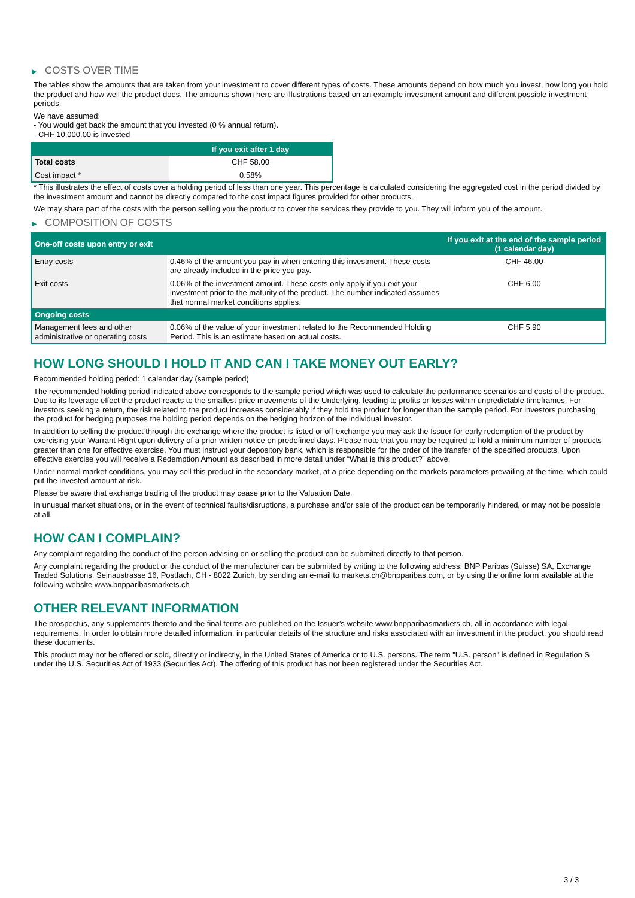▶ COSTS OVER TIME
The tables show the amounts that are taken from your investment to cover different types of costs. These amounts depend on how much you invest, how long you hold the product and how well the product does. The amounts shown here are illustrations based on an example investment amount and different possible investment periods.
We have assumed:
- You would get back the amount that you invested (0 % annual return).
- CHF 10,000.00 is invested
| | If you exit after 1 day |
| --- | --- |
| Total costs | CHF 58.00 |
| Cost impact * | 0.58% |
* This illustrates the effect of costs over a holding period of less than one year. This percentage is calculated considering the aggregated cost in the period divided by the investment amount and cannot be directly compared to the cost impact figures provided for other products.
We may share part of the costs with the person selling you the product to cover the services they provide to you. They will inform you of the amount.
▶ COMPOSITION OF COSTS
| One-off costs upon entry or exit | | If you exit at the end of the sample period (1 calendar day) |
| --- | --- | --- |
| Entry costs | 0.46% of the amount you pay in when entering this investment. These costs are already included in the price you pay. | CHF 46.00 |
| Exit costs | 0.06% of the investment amount. These costs only apply if you exit your investment prior to the maturity of the product. The number indicated assumes that normal market conditions applies. | CHF 6.00 |
| Ongoing costs | | |
| Management fees and other administrative or operating costs | 0.06% of the value of your investment related to the Recommended Holding Period. This is an estimate based on actual costs. | CHF 5.90 |
HOW LONG SHOULD I HOLD IT AND CAN I TAKE MONEY OUT EARLY?
Recommended holding period: 1 calendar day (sample period)
The recommended holding period indicated above corresponds to the sample period which was used to calculate the performance scenarios and costs of the product. Due to its leverage effect the product reacts to the smallest price movements of the Underlying, leading to profits or losses within unpredictable timeframes. For investors seeking a return, the risk related to the product increases considerably if they hold the product for longer than the sample period. For investors purchasing the product for hedging purposes the holding period depends on the hedging horizon of the individual investor.
In addition to selling the product through the exchange where the product is listed or off-exchange you may ask the Issuer for early redemption of the product by exercising your Warrant Right upon delivery of a prior written notice on predefined days. Please note that you may be required to hold a minimum number of products greater than one for effective exercise. You must instruct your depository bank, which is responsible for the order of the transfer of the specified products. Upon effective exercise you will receive a Redemption Amount as described in more detail under “What is this product?” above.
Under normal market conditions, you may sell this product in the secondary market, at a price depending on the markets parameters prevailing at the time, which could put the invested amount at risk.
Please be aware that exchange trading of the product may cease prior to the Valuation Date.
In unusual market situations, or in the event of technical faults/disruptions, a purchase and/or sale of the product can be temporarily hindered, or may not be possible at all.
HOW CAN I COMPLAIN?
Any complaint regarding the conduct of the person advising on or selling the product can be submitted directly to that person.
Any complaint regarding the product or the conduct of the manufacturer can be submitted by writing to the following address: BNP Paribas (Suisse) SA, Exchange Traded Solutions, Selnaustrasse 16, Postfach, CH - 8022 Zurich, by sending an e-mail to markets.ch@bnpparibas.com, or by using the online form available at the following website www.bnpparibasmarkets.ch
OTHER RELEVANT INFORMATION
The prospectus, any supplements thereto and the final terms are published on the Issuer’s website www.bnpparibasmarkets.ch, all in accordance with legal requirements. In order to obtain more detailed information, in particular details of the structure and risks associated with an investment in the product, you should read these documents.
This product may not be offered or sold, directly or indirectly, in the United States of America or to U.S. persons. The term "U.S. person" is defined in Regulation S under the U.S. Securities Act of 1933 (Securities Act). The offering of this product has not been registered under the Securities Act.
3 / 3